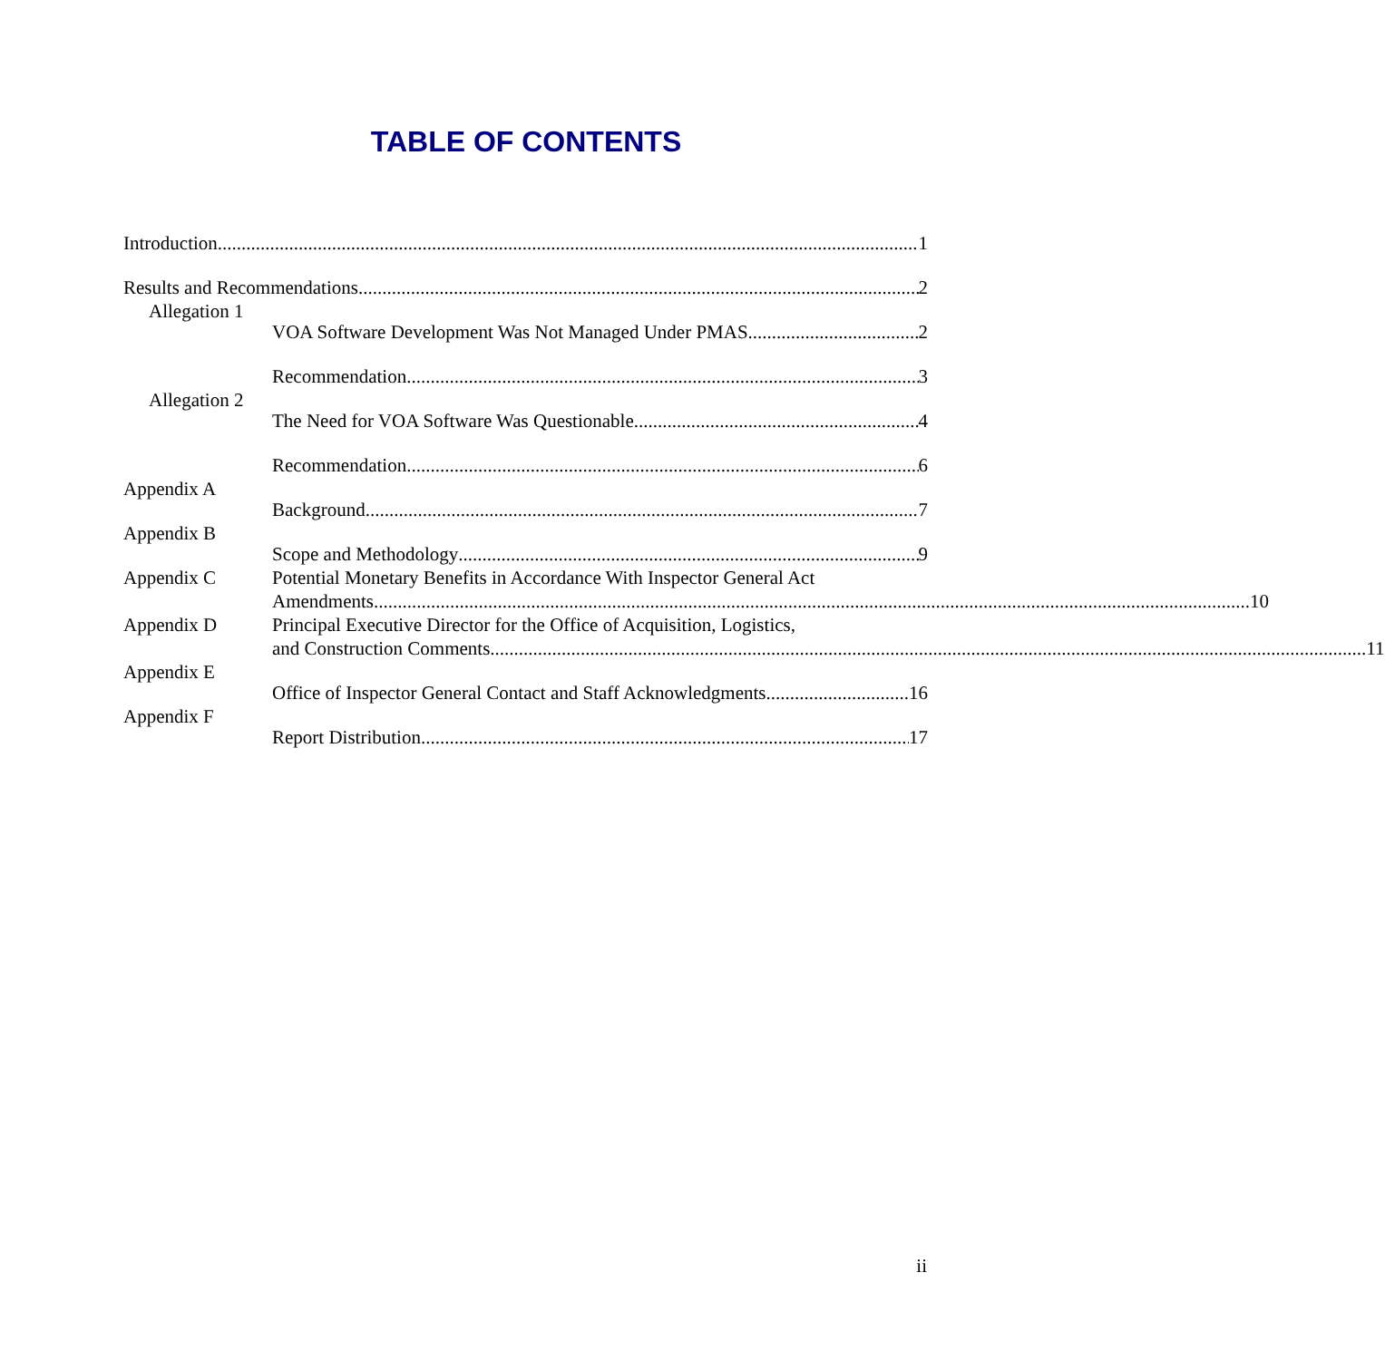TABLE OF CONTENTS
Introduction 1
Results and Recommendations 2
Allegation 1
VOA Software Development Was Not Managed Under PMAS 2
Recommendation 3
Allegation 2
The Need for VOA Software Was Questionable 4
Recommendation 6
Appendix A
Background 7
Appendix B
Scope and Methodology 9
Appendix C
Potential Monetary Benefits in Accordance With Inspector General Act
Amendments 10
Appendix D
Principal Executive Director for the Office of Acquisition, Logistics,
and Construction Comments 11
Appendix E
Office of Inspector General Contact and Staff Acknowledgments 16
Appendix F
Report Distribution 17
ii